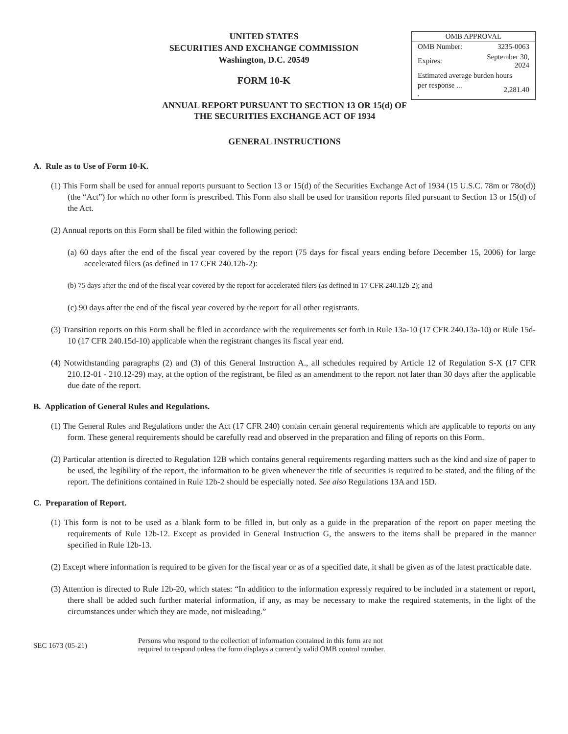UNITED STATES
SECURITIES AND EXCHANGE COMMISSION
Washington, D.C. 20549
FORM 10-K
| OMB APPROVAL | |
| --- | --- |
| OMB Number: | 3235-0063 |
| Expires: | September 30, 2024 |
| Estimated average burden hours | |
| per response ... . | 2,281.40 |
ANNUAL REPORT PURSUANT TO SECTION 13 OR 15(d) OF
THE SECURITIES EXCHANGE ACT OF 1934
GENERAL INSTRUCTIONS
A. Rule as to Use of Form 10-K.
(1) This Form shall be used for annual reports pursuant to Section 13 or 15(d) of the Securities Exchange Act of 1934 (15 U.S.C. 78m or 78o(d)) (the “Act”) for which no other form is prescribed. This Form also shall be used for transition reports filed pursuant to Section 13 or 15(d) of the Act.
(2) Annual reports on this Form shall be filed within the following period:
(a) 60 days after the end of the fiscal year covered by the report (75 days for fiscal years ending before December 15, 2006) for large accelerated filers (as defined in 17 CFR 240.12b-2):
(b) 75 days after the end of the fiscal year covered by the report for accelerated filers (as defined in 17 CFR 240.12b-2); and
(c) 90 days after the end of the fiscal year covered by the report for all other registrants.
(3) Transition reports on this Form shall be filed in accordance with the requirements set forth in Rule 13a-10 (17 CFR 240.13a-10) or Rule 15d-10 (17 CFR 240.15d-10) applicable when the registrant changes its fiscal year end.
(4) Notwithstanding paragraphs (2) and (3) of this General Instruction A., all schedules required by Article 12 of Regulation S-X (17 CFR 210.12-01 - 210.12-29) may, at the option of the registrant, be filed as an amendment to the report not later than 30 days after the applicable due date of the report.
B. Application of General Rules and Regulations.
(1) The General Rules and Regulations under the Act (17 CFR 240) contain certain general requirements which are applicable to reports on any form. These general requirements should be carefully read and observed in the preparation and filing of reports on this Form.
(2) Particular attention is directed to Regulation 12B which contains general requirements regarding matters such as the kind and size of paper to be used, the legibility of the report, the information to be given whenever the title of securities is required to be stated, and the filing of the report. The definitions contained in Rule 12b-2 should be especially noted. See also Regulations 13A and 15D.
C. Preparation of Report.
(1) This form is not to be used as a blank form to be filled in, but only as a guide in the preparation of the report on paper meeting the requirements of Rule 12b-12. Except as provided in General Instruction G, the answers to the items shall be prepared in the manner specified in Rule 12b-13.
(2) Except where information is required to be given for the fiscal year or as of a specified date, it shall be given as of the latest practicable date.
(3) Attention is directed to Rule 12b-20, which states: “In addition to the information expressly required to be included in a statement or report, there shall be added such further material information, if any, as may be necessary to make the required statements, in the light of the circumstances under which they are made, not misleading.”
SEC 1673 (05-21)
Persons who respond to the collection of information contained in this form are not
required to respond unless the form displays a currently valid OMB control number.